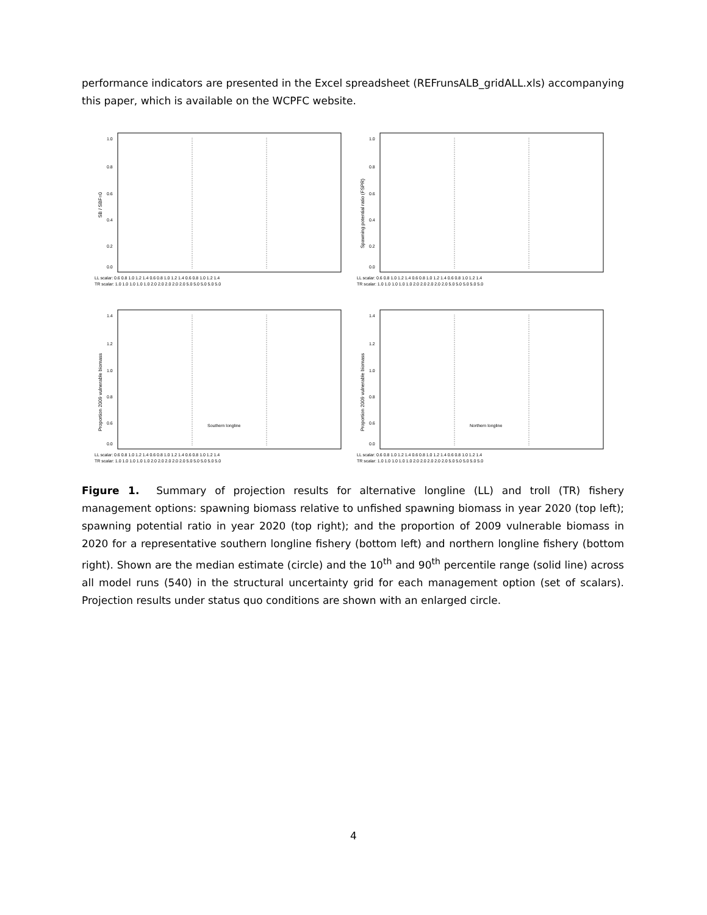performance indicators are presented in the Excel spreadsheet (REFrunsALB_gridALL.xls) accompanying this paper, which is available on the WCPFC website.
SB / SBF=0
1.0
0.8
0.6
0.4
0.2
0.0
LL scalar: 0.6 0.8 1.0 1.2 1.4 0.6 0.8 1.0 1.2 1.4 0.6 0.8 1.0 1.2 1.4
TR scalar: 1.0 1.0 1.0 1.0 1.0 2.0 2.0 2.0 2.0 2.0 5.0 5.0 5.0 5.0 5.0
Spawning potential ratio (FSPR)
1.0
0.8
0.6
0.4
0.2
0.0
LL scalar: 0.6 0.8 1.0 1.2 1.4 0.6 0.8 1.0 1.2 1.4 0.6 0.8 1.0 1.2 1.4
TR scalar: 1.0 1.0 1.0 1.0 1.0 2.0 2.0 2.0 2.0 2.0 5.0 5.0 5.0 5.0 5.0
Proportion 2009 vulnerable biomass
1.4
1.2
1.0
0.8
0.6
0.0
Southern longline
LL scalar: 0.6 0.8 1.0 1.2 1.4 0.6 0.8 1.0 1.2 1.4 0.6 0.8 1.0 1.2 1.4
TR scalar: 1.0 1.0 1.0 1.0 1.0 2.0 2.0 2.0 2.0 2.0 5.0 5.0 5.0 5.0 5.0
Proportion 2009 vulnerable biomass
1.4
1.2
1.0
0.8
0.6
0.0
Northern longline
LL scalar: 0.6 0.8 1.0 1.2 1.4 0.6 0.8 1.0 1.2 1.4 0.6 0.8 1.0 1.2 1.4
TR scalar: 1.0 1.0 1.0 1.0 1.0 2.0 2.0 2.0 2.0 2.0 5.0 5.0 5.0 5.0 5.0
Figure 1. Summary of projection results for alternative longline (LL) and troll (TR) fishery management options: spawning biomass relative to unfished spawning biomass in year 2020 (top left); spawning potential ratio in year 2020 (top right); and the proportion of 2009 vulnerable biomass in 2020 for a representative southern longline fishery (bottom left) and northern longline fishery (bottom right). Shown are the median estimate (circle) and the 10<sup>th</sup> and 90<sup>th</sup> percentile range (solid line) across all model runs (540) in the structural uncertainty grid for each management option (set of scalars). Projection results under status quo conditions are shown with an enlarged circle.
4